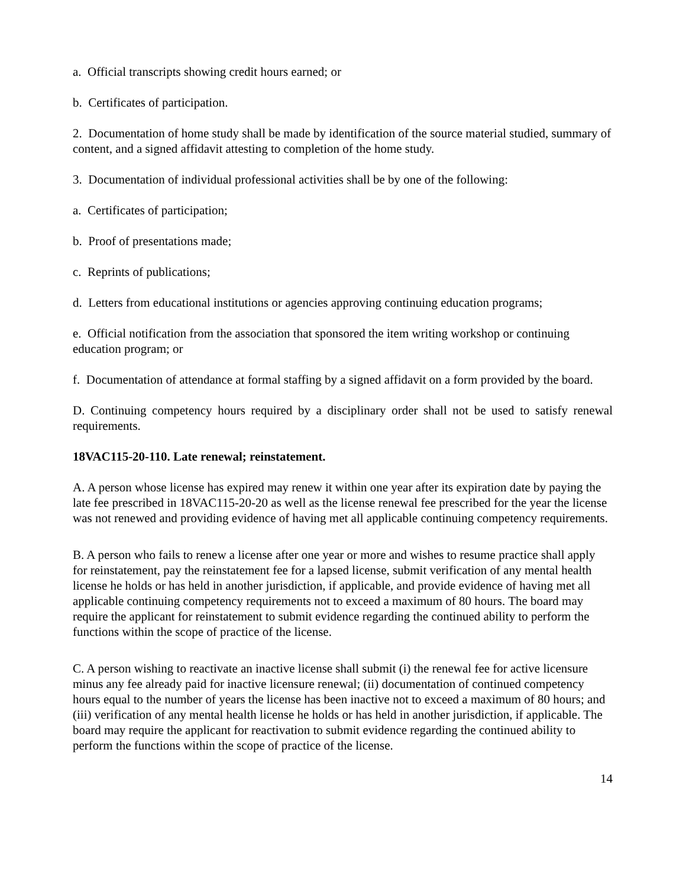a. Official transcripts showing credit hours earned; or
b. Certificates of participation.
2. Documentation of home study shall be made by identification of the source material studied, summary of content, and a signed affidavit attesting to completion of the home study.
3. Documentation of individual professional activities shall be by one of the following:
a. Certificates of participation;
b. Proof of presentations made;
c. Reprints of publications;
d. Letters from educational institutions or agencies approving continuing education programs;
e. Official notification from the association that sponsored the item writing workshop or continuing education program; or
f. Documentation of attendance at formal staffing by a signed affidavit on a form provided by the board.
D. Continuing competency hours required by a disciplinary order shall not be used to satisfy renewal requirements.
18VAC115-20-110. Late renewal; reinstatement.
A. A person whose license has expired may renew it within one year after its expiration date by paying the late fee prescribed in 18VAC115-20-20 as well as the license renewal fee prescribed for the year the license was not renewed and providing evidence of having met all applicable continuing competency requirements.
B. A person who fails to renew a license after one year or more and wishes to resume practice shall apply for reinstatement, pay the reinstatement fee for a lapsed license, submit verification of any mental health license he holds or has held in another jurisdiction, if applicable, and provide evidence of having met all applicable continuing competency requirements not to exceed a maximum of 80 hours. The board may require the applicant for reinstatement to submit evidence regarding the continued ability to perform the functions within the scope of practice of the license.
C. A person wishing to reactivate an inactive license shall submit (i) the renewal fee for active licensure minus any fee already paid for inactive licensure renewal; (ii) documentation of continued competency hours equal to the number of years the license has been inactive not to exceed a maximum of 80 hours; and (iii) verification of any mental health license he holds or has held in another jurisdiction, if applicable. The board may require the applicant for reactivation to submit evidence regarding the continued ability to perform the functions within the scope of practice of the license.
14